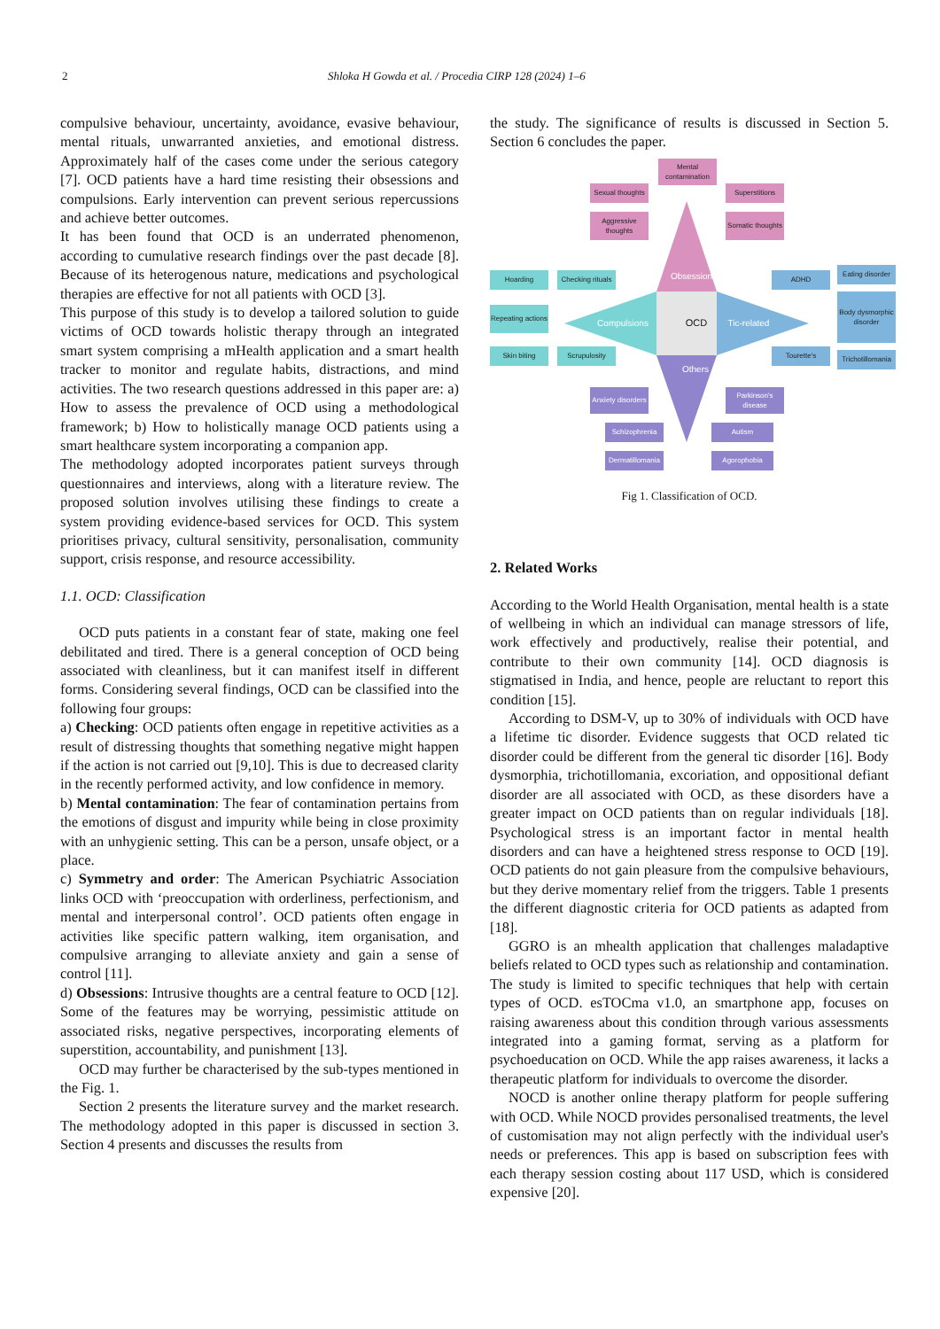2 Shloka H Gowda et al. / Procedia CIRP 128 (2024) 1–6
compulsive behaviour, uncertainty, avoidance, evasive behaviour, mental rituals, unwarranted anxieties, and emotional distress. Approximately half of the cases come under the serious category [7]. OCD patients have a hard time resisting their obsessions and compulsions. Early intervention can prevent serious repercussions and achieve better outcomes.
It has been found that OCD is an underrated phenomenon, according to cumulative research findings over the past decade [8]. Because of its heterogenous nature, medications and psychological therapies are effective for not all patients with OCD [3].
This purpose of this study is to develop a tailored solution to guide victims of OCD towards holistic therapy through an integrated smart system comprising a mHealth application and a smart health tracker to monitor and regulate habits, distractions, and mind activities. The two research questions addressed in this paper are: a) How to assess the prevalence of OCD using a methodological framework; b) How to holistically manage OCD patients using a smart healthcare system incorporating a companion app.
The methodology adopted incorporates patient surveys through questionnaires and interviews, along with a literature review. The proposed solution involves utilising these findings to create a system providing evidence-based services for OCD. This system prioritises privacy, cultural sensitivity, personalisation, community support, crisis response, and resource accessibility.
1.1. OCD: Classification
OCD puts patients in a constant fear of state, making one feel debilitated and tired. There is a general conception of OCD being associated with cleanliness, but it can manifest itself in different forms. Considering several findings, OCD can be classified into the following four groups:
a) Checking: OCD patients often engage in repetitive activities as a result of distressing thoughts that something negative might happen if the action is not carried out [9,10]. This is due to decreased clarity in the recently performed activity, and low confidence in memory.
b) Mental contamination: The fear of contamination pertains from the emotions of disgust and impurity while being in close proximity with an unhygienic setting. This can be a person, unsafe object, or a place.
c) Symmetry and order: The American Psychiatric Association links OCD with ‘preoccupation with orderliness, perfectionism, and mental and interpersonal control’. OCD patients often engage in activities like specific pattern walking, item organisation, and compulsive arranging to alleviate anxiety and gain a sense of control [11].
d) Obsessions: Intrusive thoughts are a central feature to OCD [12]. Some of the features may be worrying, pessimistic attitude on associated risks, negative perspectives, incorporating elements of superstition, accountability, and punishment [13].
OCD may further be characterised by the sub-types mentioned in the Fig. 1.
Section 2 presents the literature survey and the market research. The methodology adopted in this paper is discussed in section 3. Section 4 presents and discusses the results from
the study. The significance of results is discussed in Section 5. Section 6 concludes the paper.
Mental contamination
Sexual thoughts
Superstitions
Aggressive thoughts
Somatic thoughts
Obsessions
Hoarding
Checking rituals
ADHD
Eating disorder
Repeating actions
Compulsions OCD
Tic-related
Body dysmorphic disorder
Skin biting Scrupulosity Tourette's
Trichotillomania
Others
Anxiety disorders
Parkinson's disease
Schizophrenia Autism
Dermatillomania
Agorophobia
Fig 1. Classification of OCD.
2. Related Works
According to the World Health Organisation, mental health is a state of wellbeing in which an individual can manage stressors of life, work effectively and productively, realise their potential, and contribute to their own community [14]. OCD diagnosis is stigmatised in India, and hence, people are reluctant to report this condition [15].
According to DSM-V, up to 30% of individuals with OCD have a lifetime tic disorder. Evidence suggests that OCD related tic disorder could be different from the general tic disorder [16]. Body dysmorphia, trichotillomania, excoriation, and oppositional defiant disorder are all associated with OCD, as these disorders have a greater impact on OCD patients than on regular individuals [18]. Psychological stress is an important factor in mental health disorders and can have a heightened stress response to OCD [19]. OCD patients do not gain pleasure from the compulsive behaviours, but they derive momentary relief from the triggers. Table 1 presents the different diagnostic criteria for OCD patients as adapted from [18].
GGRO is an mhealth application that challenges maladaptive beliefs related to OCD types such as relationship and contamination. The study is limited to specific techniques that help with certain types of OCD. esTOCma v1.0, an smartphone app, focuses on raising awareness about this condition through various assessments integrated into a gaming format, serving as a platform for psychoeducation on OCD. While the app raises awareness, it lacks a therapeutic platform for individuals to overcome the disorder.
NOCD is another online therapy platform for people suffering with OCD. While NOCD provides personalised treatments, the level of customisation may not align perfectly with the individual user's needs or preferences. This app is based on subscription fees with each therapy session costing about 117 USD, which is considered expensive [20].